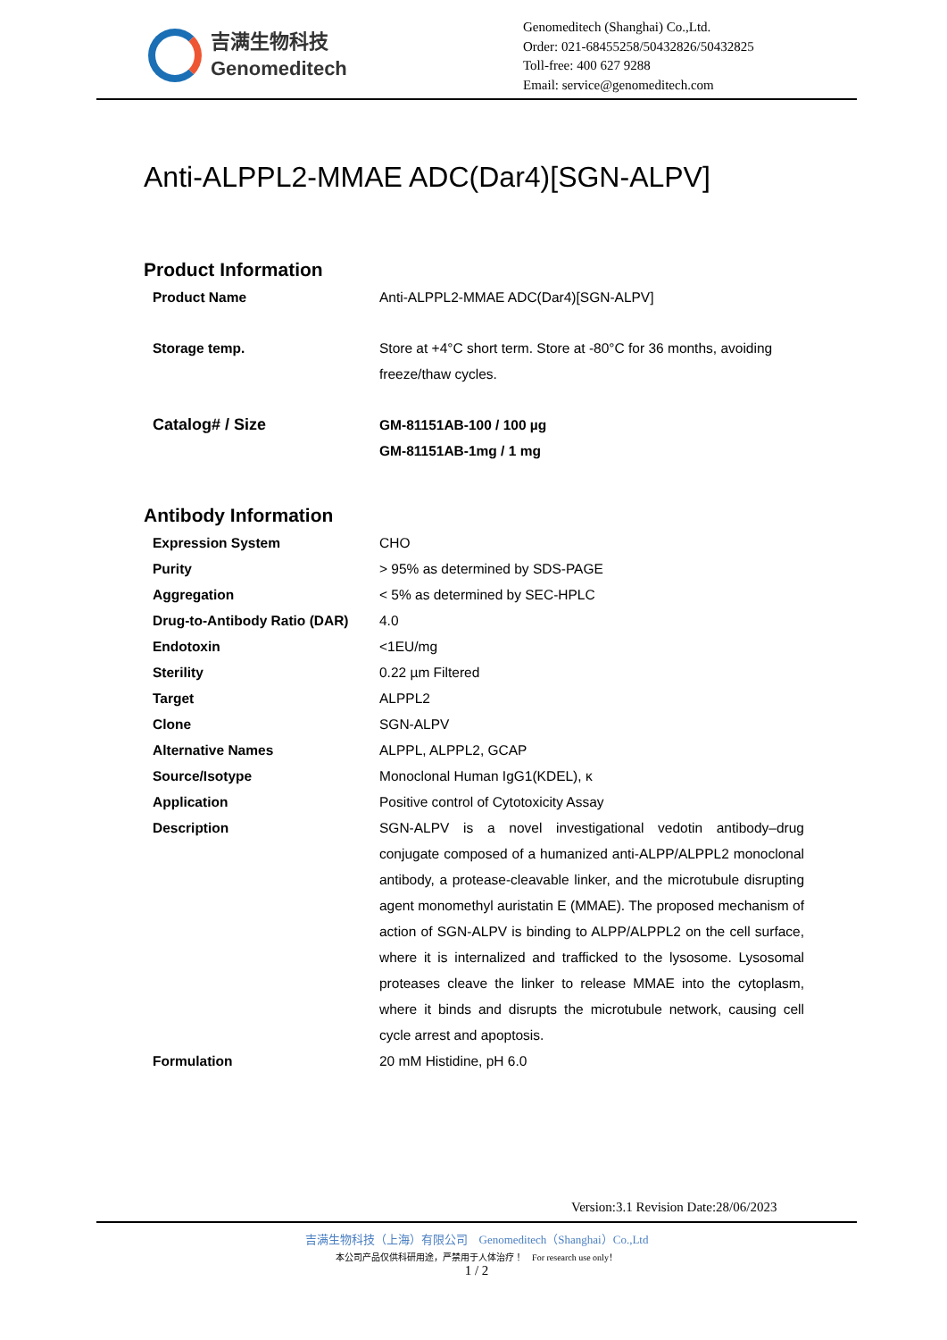吉满生物科技
Genomeditech
Genomeditech (Shanghai) Co.,Ltd.
Order: 021-68455258/50432826/50432825
Toll-free: 400 627 9288
Email: service@genomeditech.com
Anti-ALPPL2-MMAE ADC(Dar4)[SGN-ALPV]
Product Information
| Product Name | Anti-ALPPL2-MMAE ADC(Dar4)[SGN-ALPV] |
| Storage temp. | Store at +4°C short term. Store at -80°C for 36 months, avoiding freeze/thaw cycles. |
| Catalog# / Size | GM-81151AB-100 / 100 µg GM-81151AB-1mg / 1 mg |
Antibody Information
| Expression System | CHO |
| Purity | > 95% as determined by SDS-PAGE |
| Aggregation | < 5% as determined by SEC-HPLC |
| Drug-to-Antibody Ratio (DAR) | 4.0 |
| Endotoxin | <1EU/mg |
| Sterility | 0.22 µm Filtered |
| Target | ALPPL2 |
| Clone | SGN-ALPV |
| Alternative Names | ALPPL, ALPPL2, GCAP |
| Source/Isotype | Monoclonal Human IgG1(KDEL), κ |
| Application | Positive control of Cytotoxicity Assay |
| Description | SGN-ALPV is a novel investigational vedotin antibody–drug conjugate composed of a humanized anti-ALPP/ALPPL2 monoclonal antibody, a protease-cleavable linker, and the microtubule disrupting agent monomethyl auristatin E (MMAE). The proposed mechanism of action of SGN-ALPV is binding to ALPP/ALPPL2 on the cell surface, where it is internalized and trafficked to the lysosome. Lysosomal proteases cleave the linker to release MMAE into the cytoplasm, where it binds and disrupts the microtubule network, causing cell cycle arrest and apoptosis. |
| Formulation | 20 mM Histidine, pH 6.0 |
Version:3.1 Revision Date:28/06/2023
吉满生物科技（上海）有限公司 Genomeditech（Shanghai）Co.,Ltd
本公司产品仅供科研用途，严禁用于人体治疗！ For research use only！
1 / 2